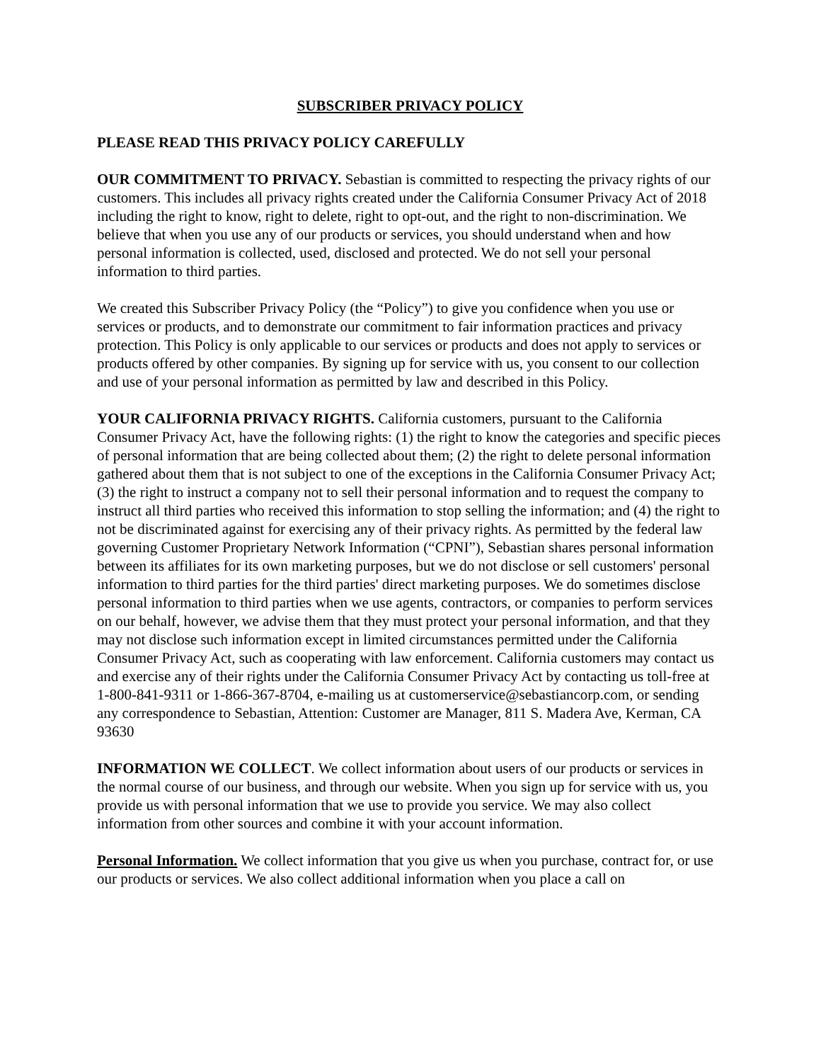SUBSCRIBER PRIVACY POLICY
PLEASE READ THIS PRIVACY POLICY CAREFULLY
OUR COMMITMENT TO PRIVACY. Sebastian is committed to respecting the privacy rights of our customers. This includes all privacy rights created under the California Consumer Privacy Act of 2018 including the right to know, right to delete, right to opt-out, and the right to non-discrimination. We believe that when you use any of our products or services, you should understand when and how personal information is collected, used, disclosed and protected. We do not sell your personal information to third parties.
We created this Subscriber Privacy Policy (the “Policy”) to give you confidence when you use or services or products, and to demonstrate our commitment to fair information practices and privacy protection. This Policy is only applicable to our services or products and does not apply to services or products offered by other companies. By signing up for service with us, you consent to our collection and use of your personal information as permitted by law and described in this Policy.
YOUR CALIFORNIA PRIVACY RIGHTS. California customers, pursuant to the California Consumer Privacy Act, have the following rights: (1) the right to know the categories and specific pieces of personal information that are being collected about them; (2) the right to delete personal information gathered about them that is not subject to one of the exceptions in the California Consumer Privacy Act; (3) the right to instruct a company not to sell their personal information and to request the company to instruct all third parties who received this information to stop selling the information; and (4) the right to not be discriminated against for exercising any of their privacy rights. As permitted by the federal law governing Customer Proprietary Network Information (“CPNI”), Sebastian shares personal information between its affiliates for its own marketing purposes, but we do not disclose or sell customers' personal information to third parties for the third parties' direct marketing purposes. We do sometimes disclose personal information to third parties when we use agents, contractors, or companies to perform services on our behalf, however, we advise them that they must protect your personal information, and that they may not disclose such information except in limited circumstances permitted under the California Consumer Privacy Act, such as cooperating with law enforcement. California customers may contact us and exercise any of their rights under the California Consumer Privacy Act by contacting us toll-free at 1-800-841-9311 or 1-866-367-8704, e-mailing us at customerservice@sebastiancorp.com, or sending any correspondence to Sebastian, Attention: Customer are Manager, 811 S. Madera Ave, Kerman, CA 93630
INFORMATION WE COLLECT. We collect information about users of our products or services in the normal course of our business, and through our website. When you sign up for service with us, you provide us with personal information that we use to provide you service. We may also collect information from other sources and combine it with your account information.
Personal Information. We collect information that you give us when you purchase, contract for, or use our products or services. We also collect additional information when you place a call on